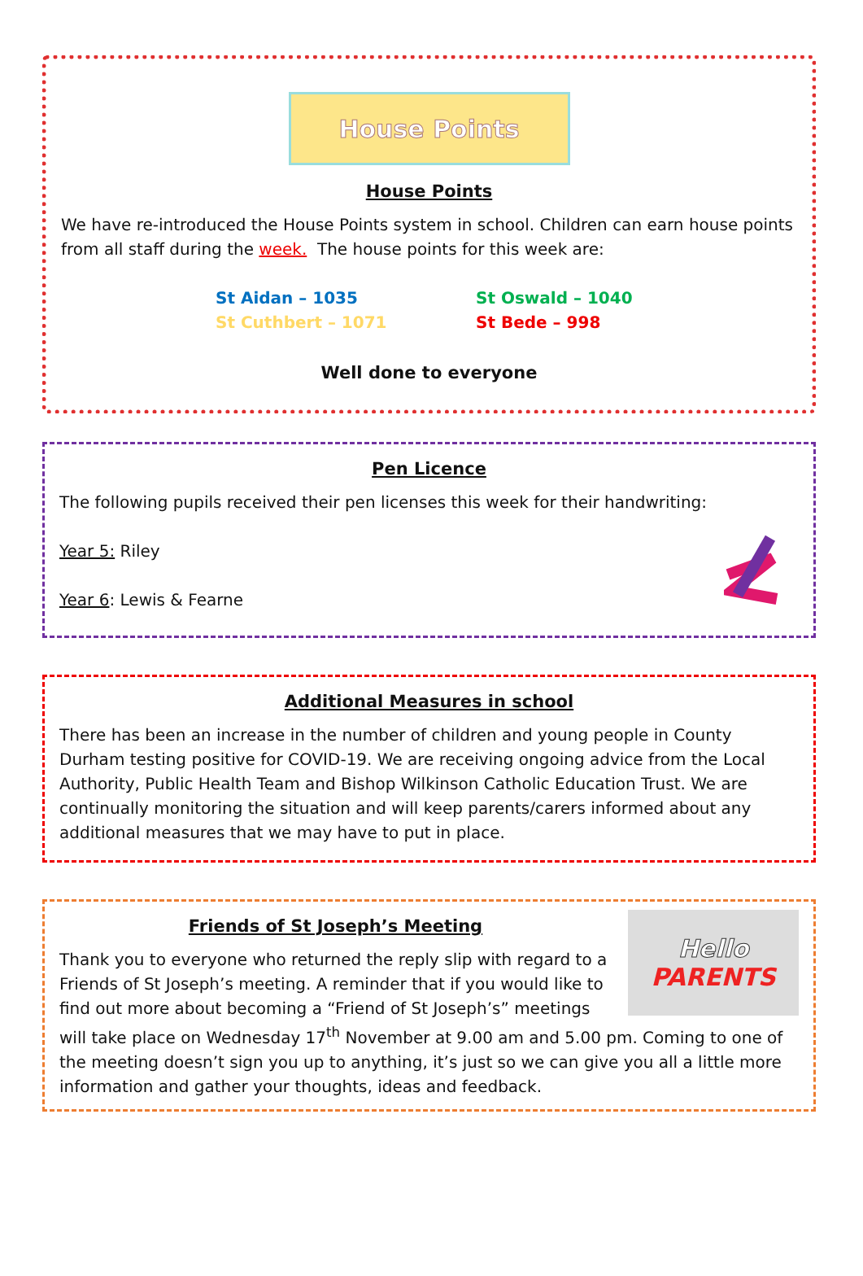House Points
House Points
We have re-introduced the House Points system in school. Children can earn house points from all staff during the week. The house points for this week are:
St Aidan – 1035 St Oswald – 1040 St Cuthbert – 1071 St Bede – 998
Well done to everyone
Pen Licence
The following pupils received their pen licenses this week for their handwriting:
Year 5: Riley
Year 6: Lewis & Fearne
Additional Measures in school
There has been an increase in the number of children and young people in County Durham testing positive for COVID-19. We are receiving ongoing advice from the Local Authority, Public Health Team and Bishop Wilkinson Catholic Education Trust. We are continually monitoring the situation and will keep parents/carers informed about any additional measures that we may have to put in place.
Hello
PARENTS
Friends of St Joseph’s Meeting
Thank you to everyone who returned the reply slip with regard to a Friends of St Joseph’s meeting. A reminder that if you would like to find out more about becoming a “Friend of St Joseph’s” meetings will take place on Wednesday 17<sup>th</sup> November at 9.00 am and 5.00 pm. Coming to one of the meeting doesn’t sign you up to anything, it’s just so we can give you all a little more information and gather your thoughts, ideas and feedback.